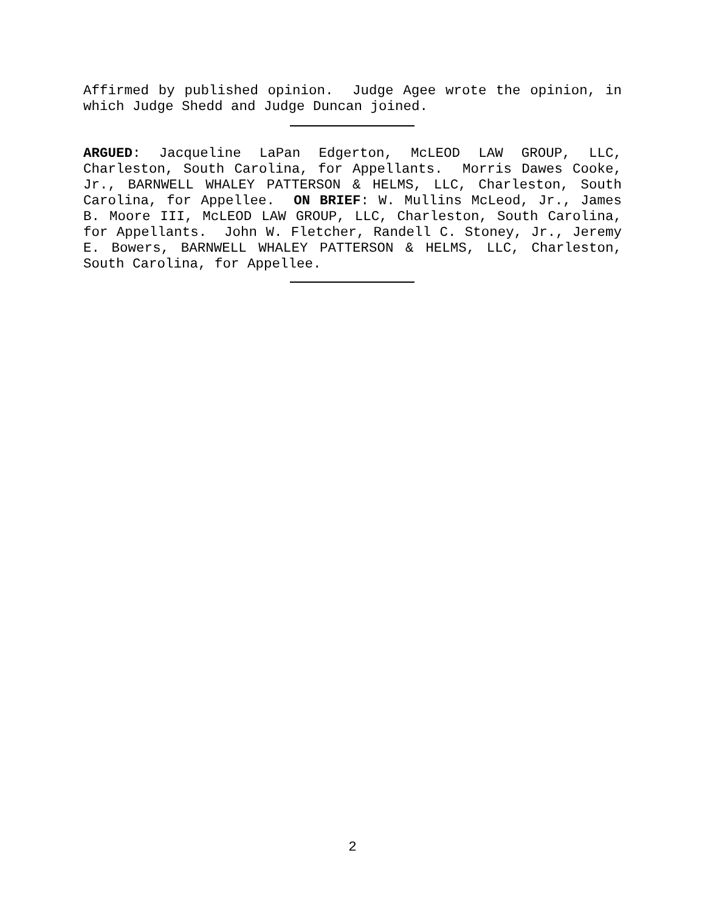Affirmed by published opinion. Judge Agee wrote the opinion, in which Judge Shedd and Judge Duncan joined.
ARGUED: Jacqueline LaPan Edgerton, McLEOD LAW GROUP, LLC, Charleston, South Carolina, for Appellants. Morris Dawes Cooke, Jr., BARNWELL WHALEY PATTERSON & HELMS, LLC, Charleston, South Carolina, for Appellee. ON BRIEF: W. Mullins McLeod, Jr., James B. Moore III, McLEOD LAW GROUP, LLC, Charleston, South Carolina, for Appellants. John W. Fletcher, Randell C. Stoney, Jr., Jeremy E. Bowers, BARNWELL WHALEY PATTERSON & HELMS, LLC, Charleston, South Carolina, for Appellee.
2